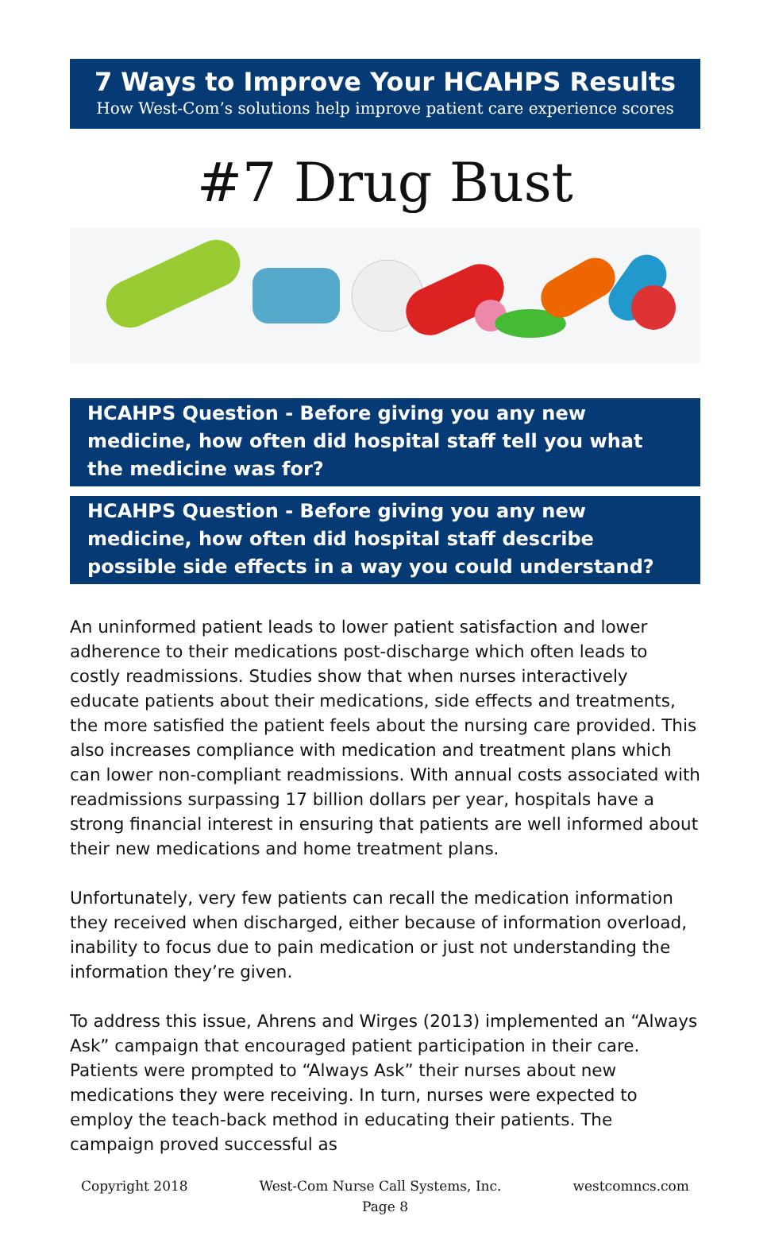7 Ways to Improve Your HCAHPS Results
How West-Com’s solutions help improve patient care experience scores
#7 Drug Bust
HCAHPS Question - Before giving you any new medicine, how often did hospital staff tell you what the medicine was for?
HCAHPS Question - Before giving you any new medicine, how often did hospital staff describe possible side effects in a way you could understand?
An uninformed patient leads to lower patient satisfaction and lower adherence to their medications post-discharge which often leads to costly readmissions. Studies show that when nurses interactively educate patients about their medications, side effects and treatments, the more satisfied the patient feels about the nursing care provided. This also increases compliance with medication and treatment plans which can lower non-compliant readmissions. With annual costs associated with readmissions surpassing 17 billion dollars per year, hospitals have a strong financial interest in ensuring that patients are well informed about their new medications and home treatment plans.
Unfortunately, very few patients can recall the medication information they received when discharged, either because of information overload, inability to focus due to pain medication or just not understanding the information they’re given.
To address this issue, Ahrens and Wirges (2013) implemented an “Always Ask” campaign that encouraged patient participation in their care. Patients were prompted to “Always Ask” their nurses about new medications they were receiving. In turn, nurses were expected to employ the teach-back method in educating their patients. The campaign proved successful as
Copyright 2018 West-Com Nurse Call Systems, Inc. westcomncs.com
Page 8